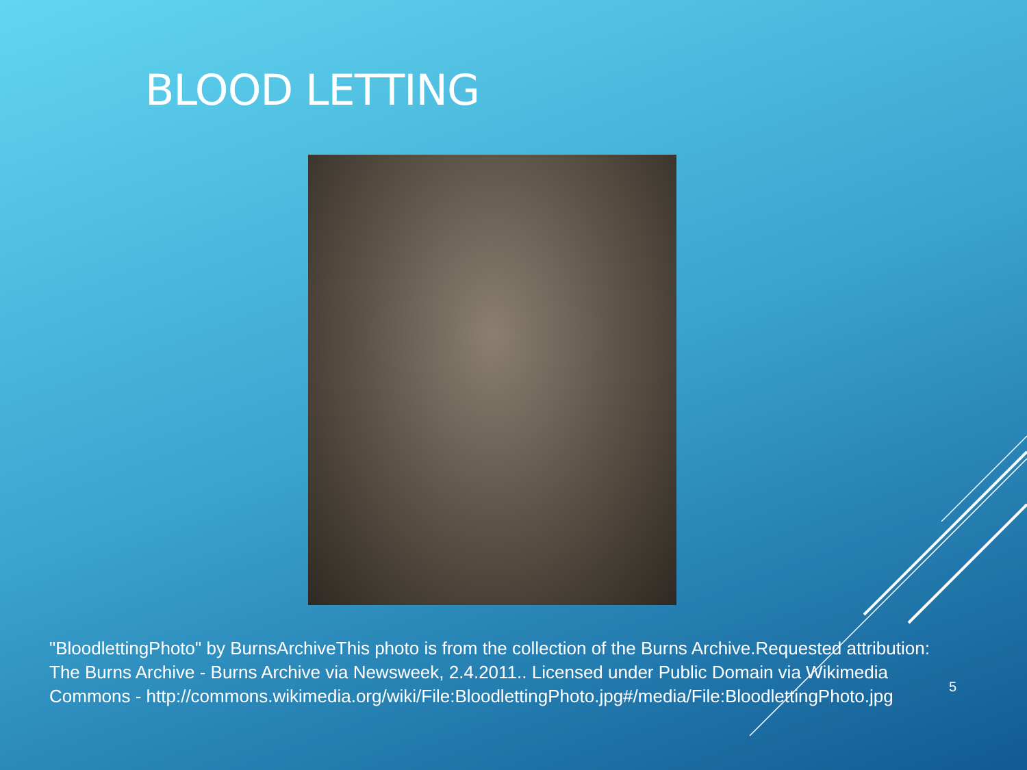BLOOD LETTING
"BloodlettingPhoto" by BurnsArchiveThis photo is from the collection of the Burns Archive.Requested attribution: The Burns Archive - Burns Archive via Newsweek, 2.4.2011.. Licensed under Public Domain via Wikimedia Commons - http://commons.wikimedia.org/wiki/File:BloodlettingPhoto.jpg#/media/File:BloodlettingPhoto.jpg
5